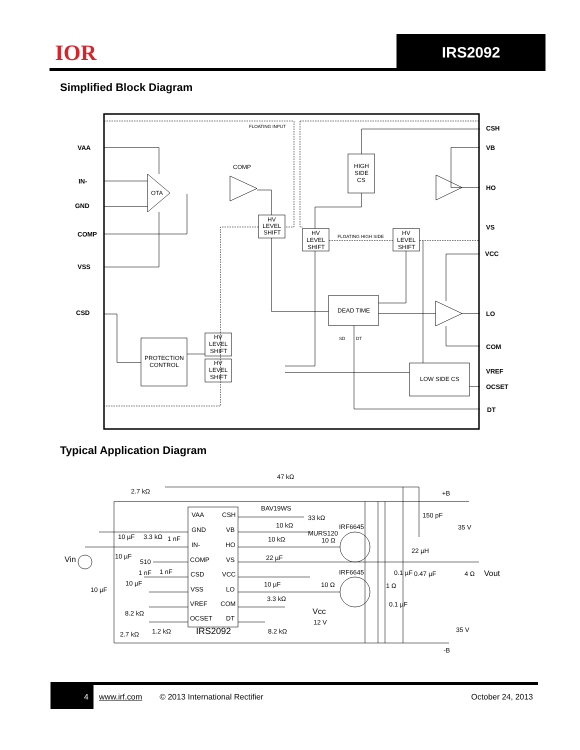IOR IRS2092
Simplified Block Diagram
VAA
IN-
GND
COMP
VSS
CSD
CSH
VB
HO
VS
VCC
LO
COM
VREF
OCSET
DT
FLOATING INPUT
COMP
OTA
HV
LEVEL
SHIFT
HIGH
SIDE
CS
HV
LEVEL
SHIFT
FLOATING HIGH SIDE
HV
LEVEL
SHIFT
DEAD TIME
PROTECTION
CONTROL
HV
LEVEL
SHIFT
HV
LEVEL
SHIFT
LOW SIDE CS
SD
DT
Typical Application Diagram
VAA
CSH
GND
VB
IN-
HO
COMP
VS
CSD
VCC
VSS
LO
VREF
COM
OCSET
DT
IRS2092
47 kΩ
2.7 kΩ
+B
BAV19WS
33 kΩ
10 kΩ
150 pF
35 V
IRF6645
MURS120
10 µF
3.3 kΩ
1 nF
10 kΩ
10 Ω
22 µH
Vin
10 µF
510
22 µF
IRF6645
0.1 µF
0.47 µF
4 Ω
Vout
1 nF
1 nF
10 µF
10 µF
10 µF
10 Ω
1 Ω
3.3 kΩ
0.1 µF
Vcc
8.2 kΩ
12 V
1.2 kΩ
8.2 kΩ
35 V
2.7 kΩ
-B
4
www.irf.com © 2013 International Rectifier October 24, 2013